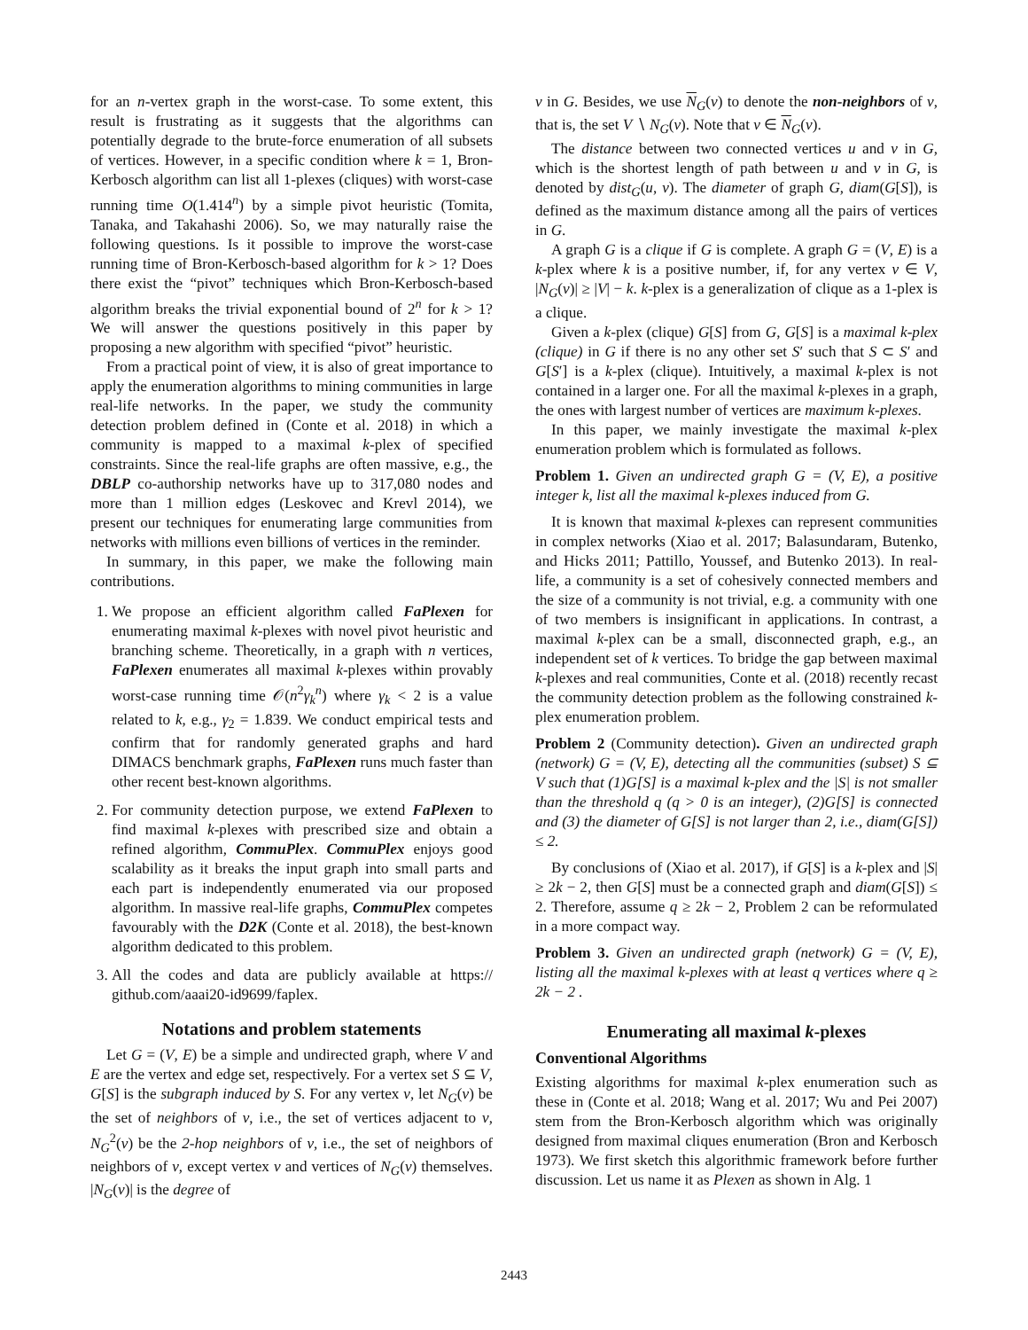for an n-vertex graph in the worst-case. To some extent, this result is frustrating as it suggests that the algorithms can potentially degrade to the brute-force enumeration of all subsets of vertices. However, in a specific condition where k = 1, Bron-Kerbosch algorithm can list all 1-plexes (cliques) with worst-case running time O(1.414<sup>n</sup>) by a simple pivot heuristic (Tomita, Tanaka, and Takahashi 2006). So, we may naturally raise the following questions. Is it possible to improve the worst-case running time of Bron-Kerbosch-based algorithm for k > 1? Does there exist the “pivot” techniques which Bron-Kerbosch-based algorithm breaks the trivial exponential bound of 2<sup>n</sup> for k > 1? We will answer the questions positively in this paper by proposing a new algorithm with specified “pivot” heuristic.
From a practical point of view, it is also of great importance to apply the enumeration algorithms to mining communities in large real-life networks. In the paper, we study the community detection problem defined in (Conte et al. 2018) in which a community is mapped to a maximal k-plex of specified constraints. Since the real-life graphs are often massive, e.g., the DBLP co-authorship networks have up to 317,080 nodes and more than 1 million edges (Leskovec and Krevl 2014), we present our techniques for enumerating large communities from networks with millions even billions of vertices in the reminder.
In summary, in this paper, we make the following main contributions.
1. We propose an efficient algorithm called FaPlexen for enumerating maximal k-plexes with novel pivot heuristic and branching scheme. Theoretically, in a graph with n vertices, FaPlexen enumerates all maximal k-plexes within provably worst-case running time 𝒪(n<sup>2</sup>γ<sub>k</sub><sup>n</sup>) where γ<sub>k</sub> < 2 is a value related to k, e.g., γ<sub>2</sub> = 1.839. We conduct empirical tests and confirm that for randomly generated graphs and hard DIMACS benchmark graphs, FaPlexen runs much faster than other recent best-known algorithms.
2. For community detection purpose, we extend FaPlexen to find maximal k-plexes with prescribed size and obtain a refined algorithm, CommuPlex. CommuPlex enjoys good scalability as it breaks the input graph into small parts and each part is independently enumerated via our proposed algorithm. In massive real-life graphs, CommuPlex competes favourably with the D2K (Conte et al. 2018), the best-known algorithm dedicated to this problem.
3. All the codes and data are publicly available at https:// github.com/aaai20-id9699/faplex.
Notations and problem statements
Let G = (V, E) be a simple and undirected graph, where V and E are the vertex and edge set, respectively. For a vertex set S ⊆ V, G[S] is the subgraph induced by S. For any vertex v, let N<sub>G</sub>(v) be the set of neighbors of v, i.e., the set of vertices adjacent to v, N<sub>G</sub><sup>2</sup>(v) be the 2-hop neighbors of v, i.e., the set of neighbors of neighbors of v, except vertex v and vertices of N<sub>G</sub>(v) themselves. |N<sub>G</sub>(v)| is the degree of
v in G. Besides, we use N<sub>G</sub>(v) to denote the non-neighbors of v, that is, the set V ∖ N<sub>G</sub>(v). Note that v ∈ N<sub>G</sub>(v).
The distance between two connected vertices u and v in G, which is the shortest length of path between u and v in G, is denoted by dist<sub>G</sub>(u, v). The diameter of graph G, diam(G[S]), is defined as the maximum distance among all the pairs of vertices in G.
A graph G is a clique if G is complete. A graph G = (V, E) is a k-plex where k is a positive number, if, for any vertex v ∈ V, |N<sub>G</sub>(v)| ≥ |V| − k. k-plex is a generalization of clique as a 1-plex is a clique.
Given a k-plex (clique) G[S] from G, G[S] is a maximal k-plex (clique) in G if there is no any other set S′ such that S ⊂ S′ and G[S′] is a k-plex (clique). Intuitively, a maximal k-plex is not contained in a larger one. For all the maximal k-plexes in a graph, the ones with largest number of vertices are maximum k-plexes.
In this paper, we mainly investigate the maximal k-plex enumeration problem which is formulated as follows.
Problem 1. Given an undirected graph G = (V, E), a positive integer k, list all the maximal k-plexes induced from G.
It is known that maximal k-plexes can represent communities in complex networks (Xiao et al. 2017; Balasundaram, Butenko, and Hicks 2011; Pattillo, Youssef, and Butenko 2013). In real-life, a community is a set of cohesively connected members and the size of a community is not trivial, e.g. a community with one of two members is insignificant in applications. In contrast, a maximal k-plex can be a small, disconnected graph, e.g., an independent set of k vertices. To bridge the gap between maximal k-plexes and real communities, Conte et al. (2018) recently recast the community detection problem as the following constrained k-plex enumeration problem.
Problem 2 (Community detection). Given an undirected graph (network) G = (V, E), detecting all the communities (subset) S ⊆ V such that (1)G[S] is a maximal k-plex and the |S| is not smaller than the threshold q (q > 0 is an integer), (2)G[S] is connected and (3) the diameter of G[S] is not larger than 2, i.e., diam(G[S]) ≤ 2.
By conclusions of (Xiao et al. 2017), if G[S] is a k-plex and |S| ≥ 2k − 2, then G[S] must be a connected graph and diam(G[S]) ≤ 2. Therefore, assume q ≥ 2k − 2, Problem 2 can be reformulated in a more compact way.
Problem 3. Given an undirected graph (network) G = (V, E), listing all the maximal k-plexes with at least q vertices where q ≥ 2k − 2 .
Enumerating all maximal k-plexes
Conventional Algorithms
Existing algorithms for maximal k-plex enumeration such as these in (Conte et al. 2018; Wang et al. 2017; Wu and Pei 2007) stem from the Bron-Kerbosch algorithm which was originally designed from maximal cliques enumeration (Bron and Kerbosch 1973). We first sketch this algorithmic framework before further discussion. Let us name it as Plexen as shown in Alg. 1
2443